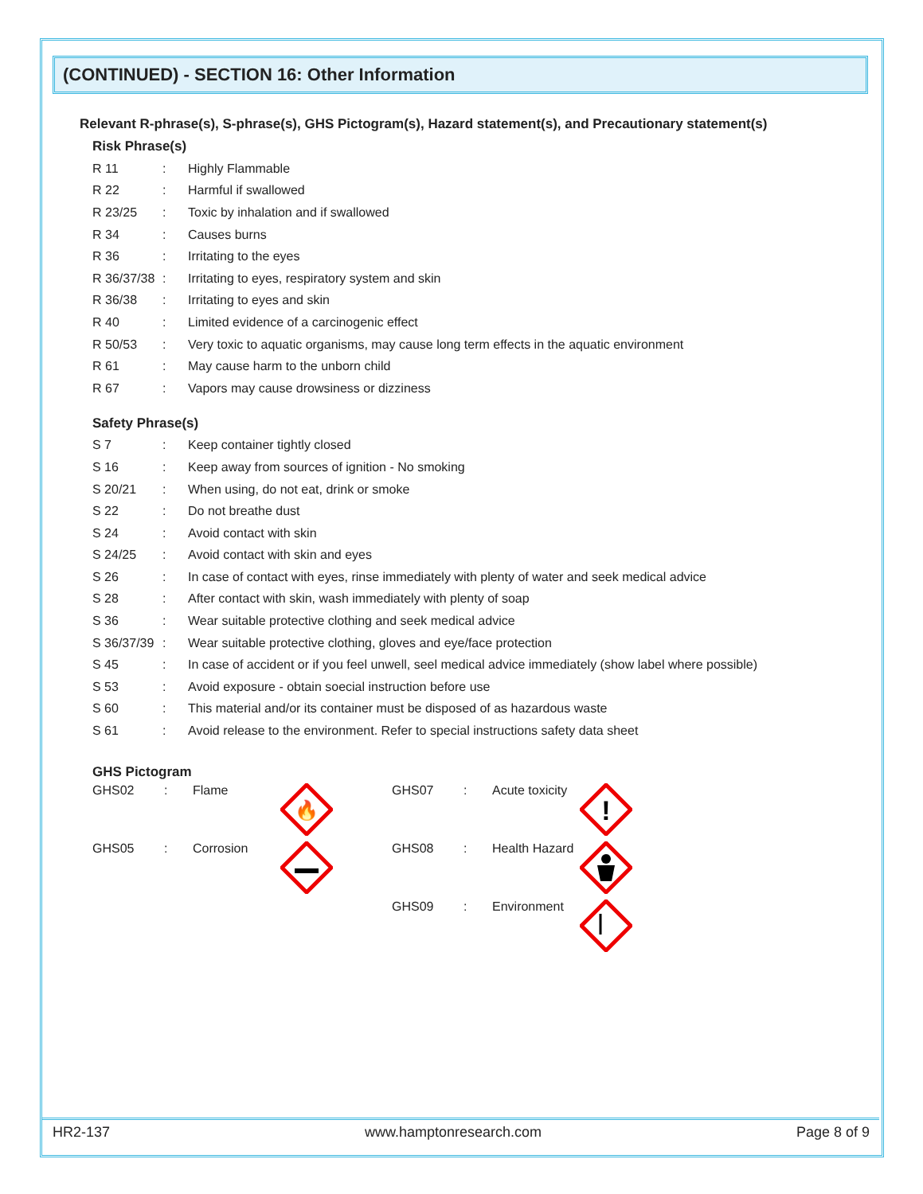(CONTINUED) - SECTION 16: Other Information
Relevant R-phrase(s), S-phrase(s), GHS Pictogram(s), Hazard statement(s), and Precautionary statement(s)
Risk Phrase(s)
| R 11 | : | Highly Flammable |
| R 22 | : | Harmful if swallowed |
| R 23/25 | : | Toxic by inhalation and if swallowed |
| R 34 | : | Causes burns |
| R 36 | : | Irritating to the eyes |
| R 36/37/38 | : | Irritating to eyes, respiratory system and skin |
| R 36/38 | : | Irritating to eyes and skin |
| R 40 | : | Limited evidence of a carcinogenic effect |
| R 50/53 | : | Very toxic to aquatic organisms, may cause long term effects in the aquatic environment |
| R 61 | : | May cause harm to the unborn child |
| R 67 | : | Vapors may cause drowsiness or dizziness |
Safety Phrase(s)
| S 7 | : | Keep container tightly closed |
| S 16 | : | Keep away from sources of ignition - No smoking |
| S 20/21 | : | When using, do not eat, drink or smoke |
| S 22 | : | Do not breathe dust |
| S 24 | : | Avoid contact with skin |
| S 24/25 | : | Avoid contact with skin and eyes |
| S 26 | : | In case of contact with eyes, rinse immediately with plenty of water and seek medical advice |
| S 28 | : | After contact with skin, wash immediately with plenty of soap |
| S 36 | : | Wear suitable protective clothing and seek medical advice |
| S 36/37/39 | : | Wear suitable protective clothing, gloves and eye/face protection |
| S 45 | : | In case of accident or if you feel unwell, seel medical advice immediately (show label where possible) |
| S 53 | : | Avoid exposure - obtain soecial instruction before use |
| S 60 | : | This material and/or its container must be disposed of as hazardous waste |
| S 61 | : | Avoid release to the environment. Refer to special instructions safety data sheet |
GHS Pictogram
| GHS02 | : | Flame | 🔥 | GHS07 | : | Acute toxicity | ! |
| GHS05 | : | Corrosion | | GHS08 | : | Health Hazard | |
| | | | | GHS09 | : | Environment | |
HR2-137 www.hamptonresearch.com Page 8 of 9